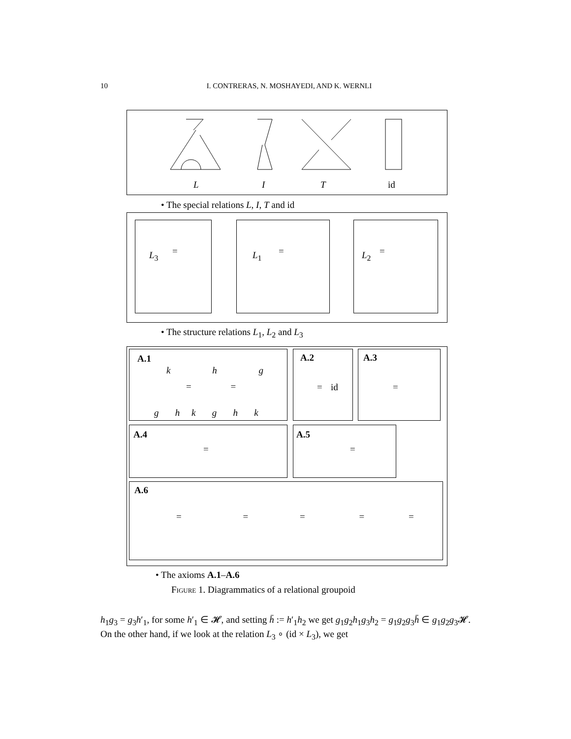10 I. CONTRERAS, N. MOSHAYEDI, AND K. WERNLI
L I T id
• The special relations L, I, T and id
L<sub>3</sub> = L<sub>1</sub> = L<sub>2</sub> =
• The structure relations L<sub>1</sub>, L<sub>2</sub> and L<sub>3</sub>
A.1
k h g
= =
g h k g h k
A.2
= id
A.3
=
A.4
=
A.5
=
A.6
= = = = =
• The axioms A.1–A.6
Figure 1. Diagrammatics of a relational groupoid
h<sub>1</sub>g<sub>3</sub> = g<sub>3</sub>h′<sub>1</sub>, for some h′<sub>1</sub> ∈ 𝓗, and setting h̄ := h′<sub>1</sub>h<sub>2</sub> we get g<sub>1</sub>g<sub>2</sub>h<sub>1</sub>g<sub>3</sub>h<sub>2</sub> = g<sub>1</sub>g<sub>2</sub>g<sub>3</sub>h̄ ∈ g<sub>1</sub>g<sub>2</sub>g<sub>3</sub>𝓗. On the other hand, if we look at the relation L<sub>3</sub> ∘ (id × L<sub>3</sub>), we get